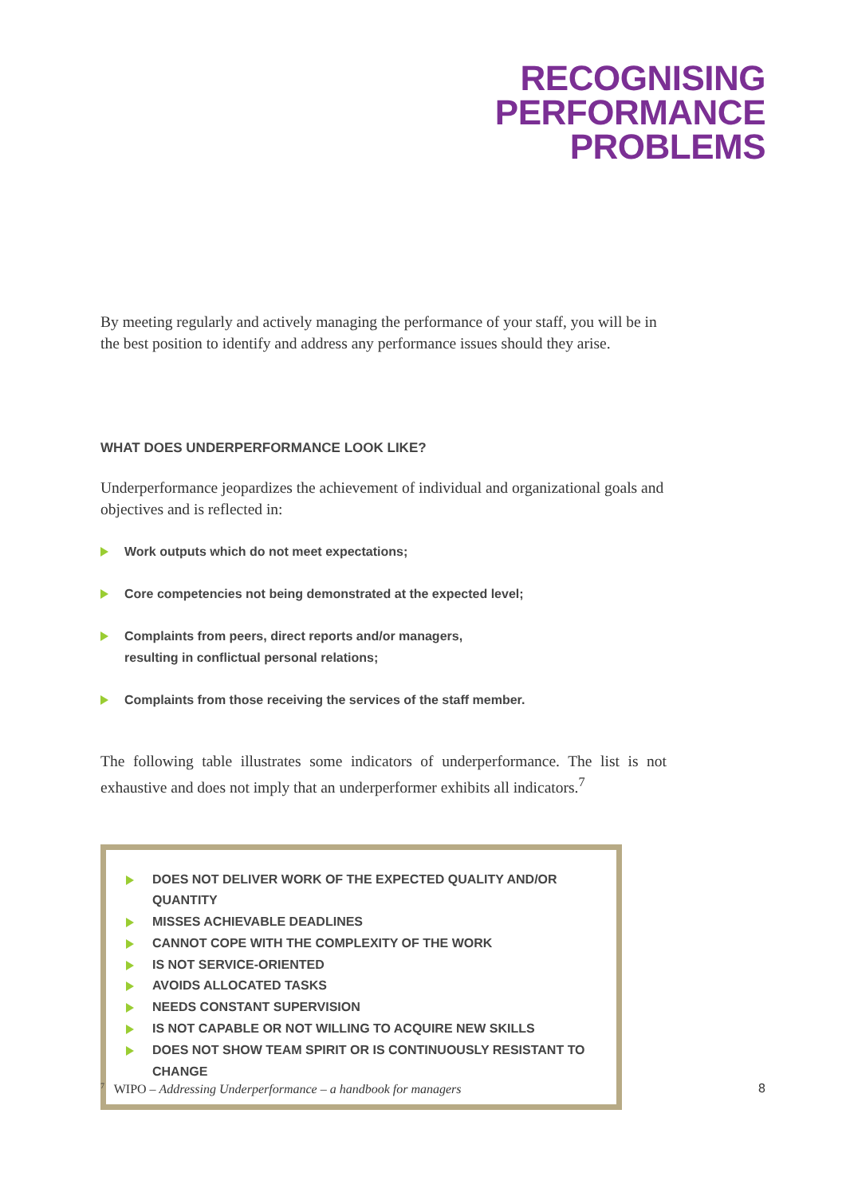RECOGNISING
PERFORMANCE
PROBLEMS
By meeting regularly and actively managing the performance of your staff, you will be in the best position to identify and address any performance issues should they arise.
WHAT DOES UNDERPERFORMANCE LOOK LIKE?
Underperformance jeopardizes the achievement of individual and organizational goals and objectives and is reflected in:
Work outputs which do not meet expectations;
Core competencies not being demonstrated at the expected level;
Complaints from peers, direct reports and/or managers,
resulting in conflictual personal relations;
Complaints from those receiving the services of the staff member.
The following table illustrates some indicators of underperformance. The list is not exhaustive and does not imply that an underperformer exhibits all indicators.<sup>7</sup>
DOES NOT DELIVER WORK OF THE EXPECTED QUALITY AND/OR QUANTITY
MISSES ACHIEVABLE DEADLINES
CANNOT COPE WITH THE COMPLEXITY OF THE WORK
IS NOT SERVICE-ORIENTED
AVOIDS ALLOCATED TASKS
NEEDS CONSTANT SUPERVISION
IS NOT CAPABLE OR NOT WILLING TO ACQUIRE NEW SKILLS
DOES NOT SHOW TEAM SPIRIT OR IS CONTINUOUSLY RESISTANT TO CHANGE
<sup>7</sup> WIPO – Addressing Underperformance – a handbook for managers 8